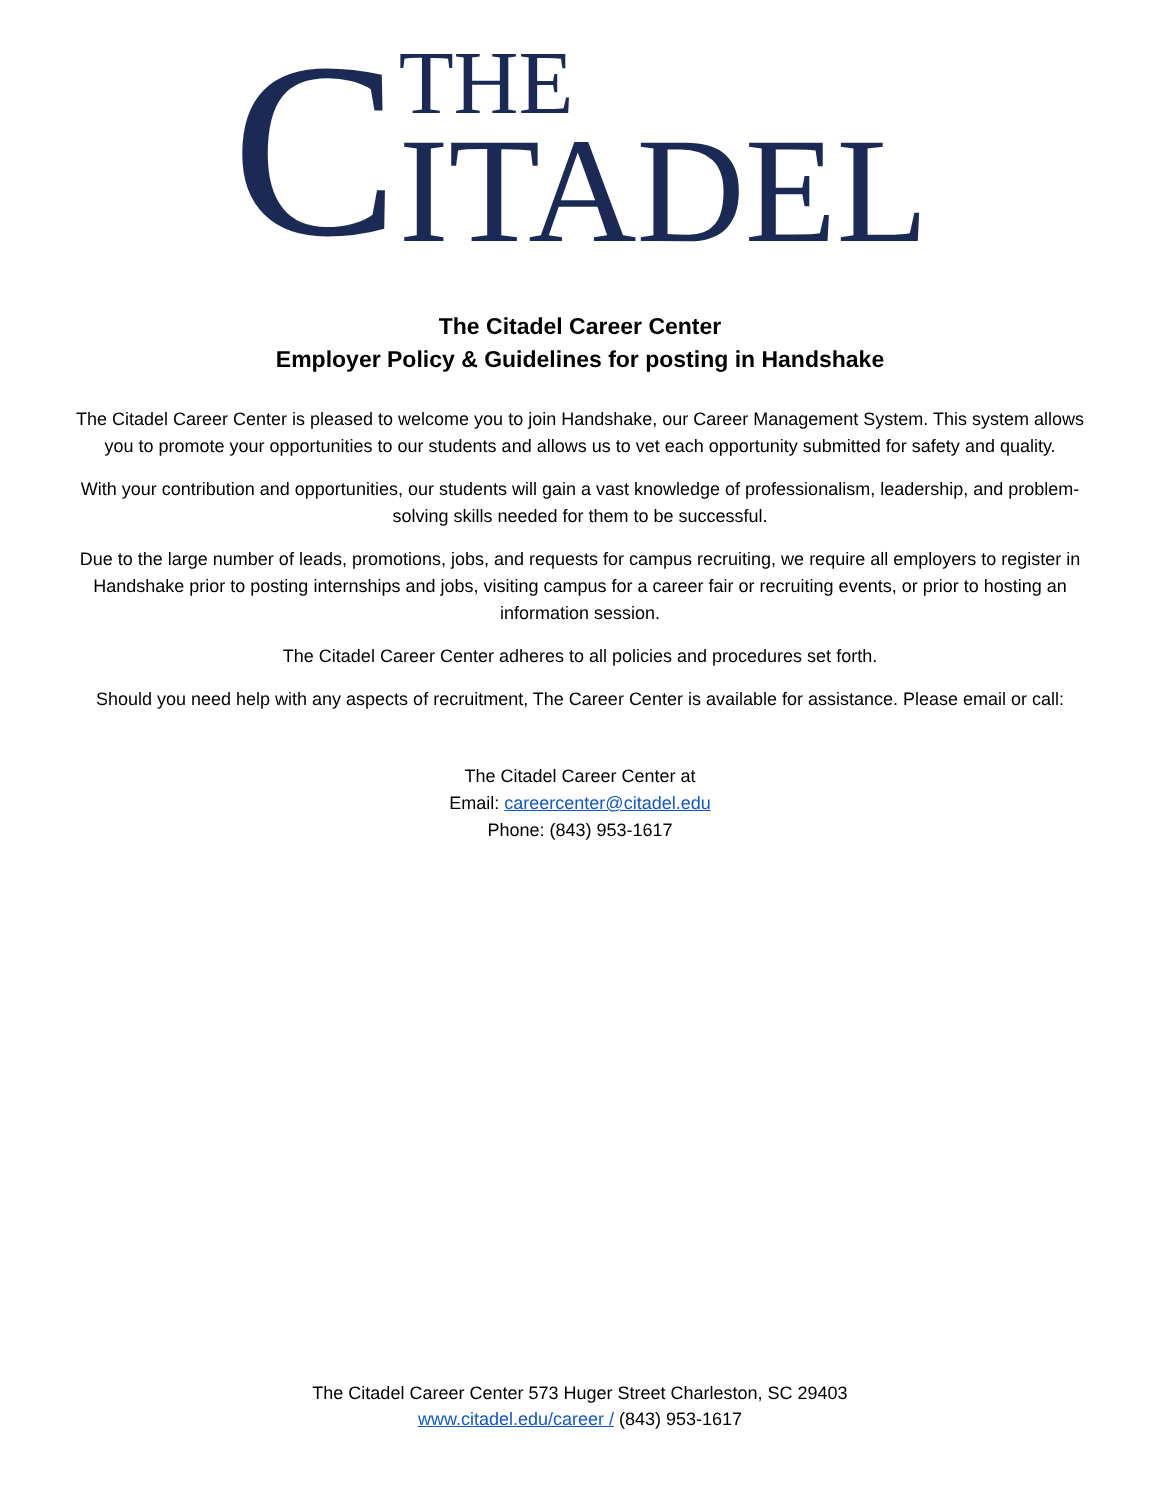C
THE
ITADEL
The Citadel Career Center
Employer Policy & Guidelines for posting in Handshake
The Citadel Career Center is pleased to welcome you to join Handshake, our Career Management System. This system allows you to promote your opportunities to our students and allows us to vet each opportunity submitted for safety and quality.
With your contribution and opportunities, our students will gain a vast knowledge of professionalism, leadership, and problem-solving skills needed for them to be successful.
Due to the large number of leads, promotions, jobs, and requests for campus recruiting, we require all employers to register in Handshake prior to posting internships and jobs, visiting campus for a career fair or recruiting events, or prior to hosting an information session.
The Citadel Career Center adheres to all policies and procedures set forth.
Should you need help with any aspects of recruitment, The Career Center is available for assistance. Please email or call:
The Citadel Career Center at
Email: careercenter@citadel.edu
Phone: (843) 953-1617
The Citadel Career Center 573 Huger Street Charleston, SC 29403
www.citadel.edu/career / (843) 953-1617